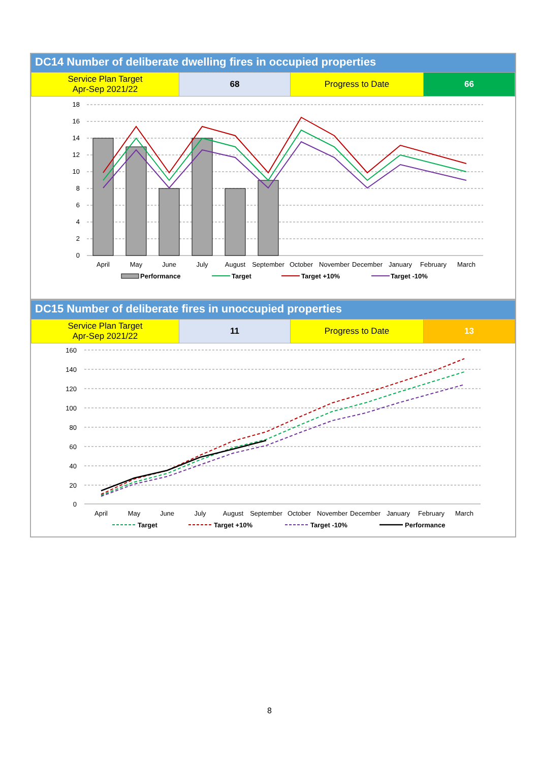DC14 Number of deliberate dwelling fires in occupied properties
| Service Plan Target Apr-Sep 2021/22 | 68 | Progress to Date | 66 |
18
16
14
12
10
8
6
4
2
0
April
May
June
July
August
September
October
November
December
January
February
March
Performance
Target
Target +10%
Target -10%
DC15 Number of deliberate fires in unoccupied properties
| Service Plan Target Apr-Sep 2021/22 | 11 | Progress to Date | 13 |
160
140
120
100
80
60
40
20
0
April
May
June
July
August
September
October
November
December
January
February
March
Target
Target +10%
Target -10%
Performance
8